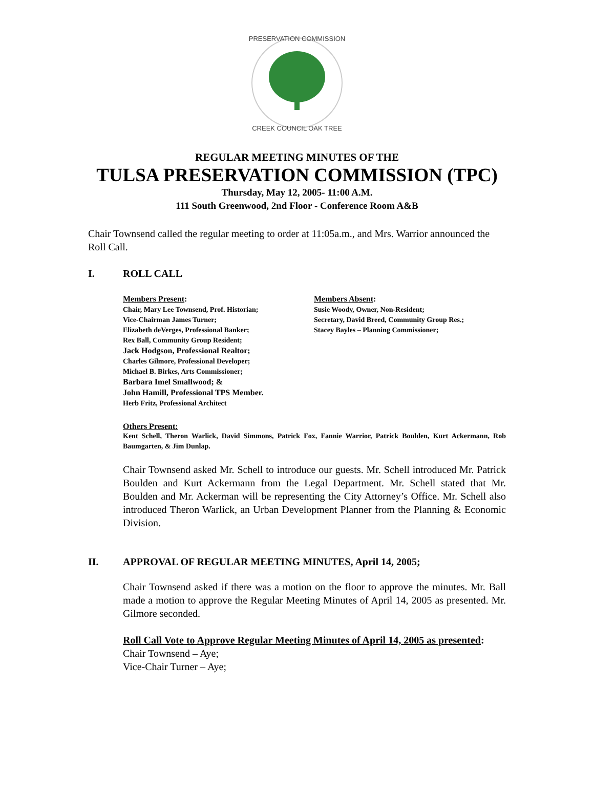PRESERVATION COMMISSION
CREEK COUNCIL OAK TREE
REGULAR MEETING MINUTES OF THE
TULSA PRESERVATION COMMISSION (TPC)
Thursday, May 12, 2005- 11:00 A.M.
111 South Greenwood, 2nd Floor - Conference Room A&B
Chair Townsend called the regular meeting to order at 11:05a.m., and Mrs. Warrior announced the Roll Call.
I. ROLL CALL
Members Present:
Chair, Mary Lee Townsend, Prof. Historian;
Vice-Chairman James Turner;
Elizabeth deVerges, Professional Banker;
Rex Ball, Community Group Resident;
Jack Hodgson, Professional Realtor;
Charles Gilmore, Professional Developer;
Michael B. Birkes, Arts Commissioner;
Barbara Imel Smallwood; &
John Hamill, Professional TPS Member.
Herb Fritz, Professional Architect
Members Absent:
Susie Woody, Owner, Non-Resident;
Secretary, David Breed, Community Group Res.;
Stacey Bayles – Planning Commissioner;
Others Present:
Kent Schell, Theron Warlick, David Simmons, Patrick Fox, Fannie Warrior, Patrick Boulden, Kurt Ackermann, Rob Baumgarten, & Jim Dunlap.
Chair Townsend asked Mr. Schell to introduce our guests. Mr. Schell introduced Mr. Patrick Boulden and Kurt Ackermann from the Legal Department. Mr. Schell stated that Mr. Boulden and Mr. Ackerman will be representing the City Attorney’s Office. Mr. Schell also introduced Theron Warlick, an Urban Development Planner from the Planning & Economic Division.
II. APPROVAL OF REGULAR MEETING MINUTES, April 14, 2005;
Chair Townsend asked if there was a motion on the floor to approve the minutes. Mr. Ball made a motion to approve the Regular Meeting Minutes of April 14, 2005 as presented. Mr. Gilmore seconded.
Roll Call Vote to Approve Regular Meeting Minutes of April 14, 2005 as presented:
Chair Townsend – Aye;
Vice-Chair Turner – Aye;